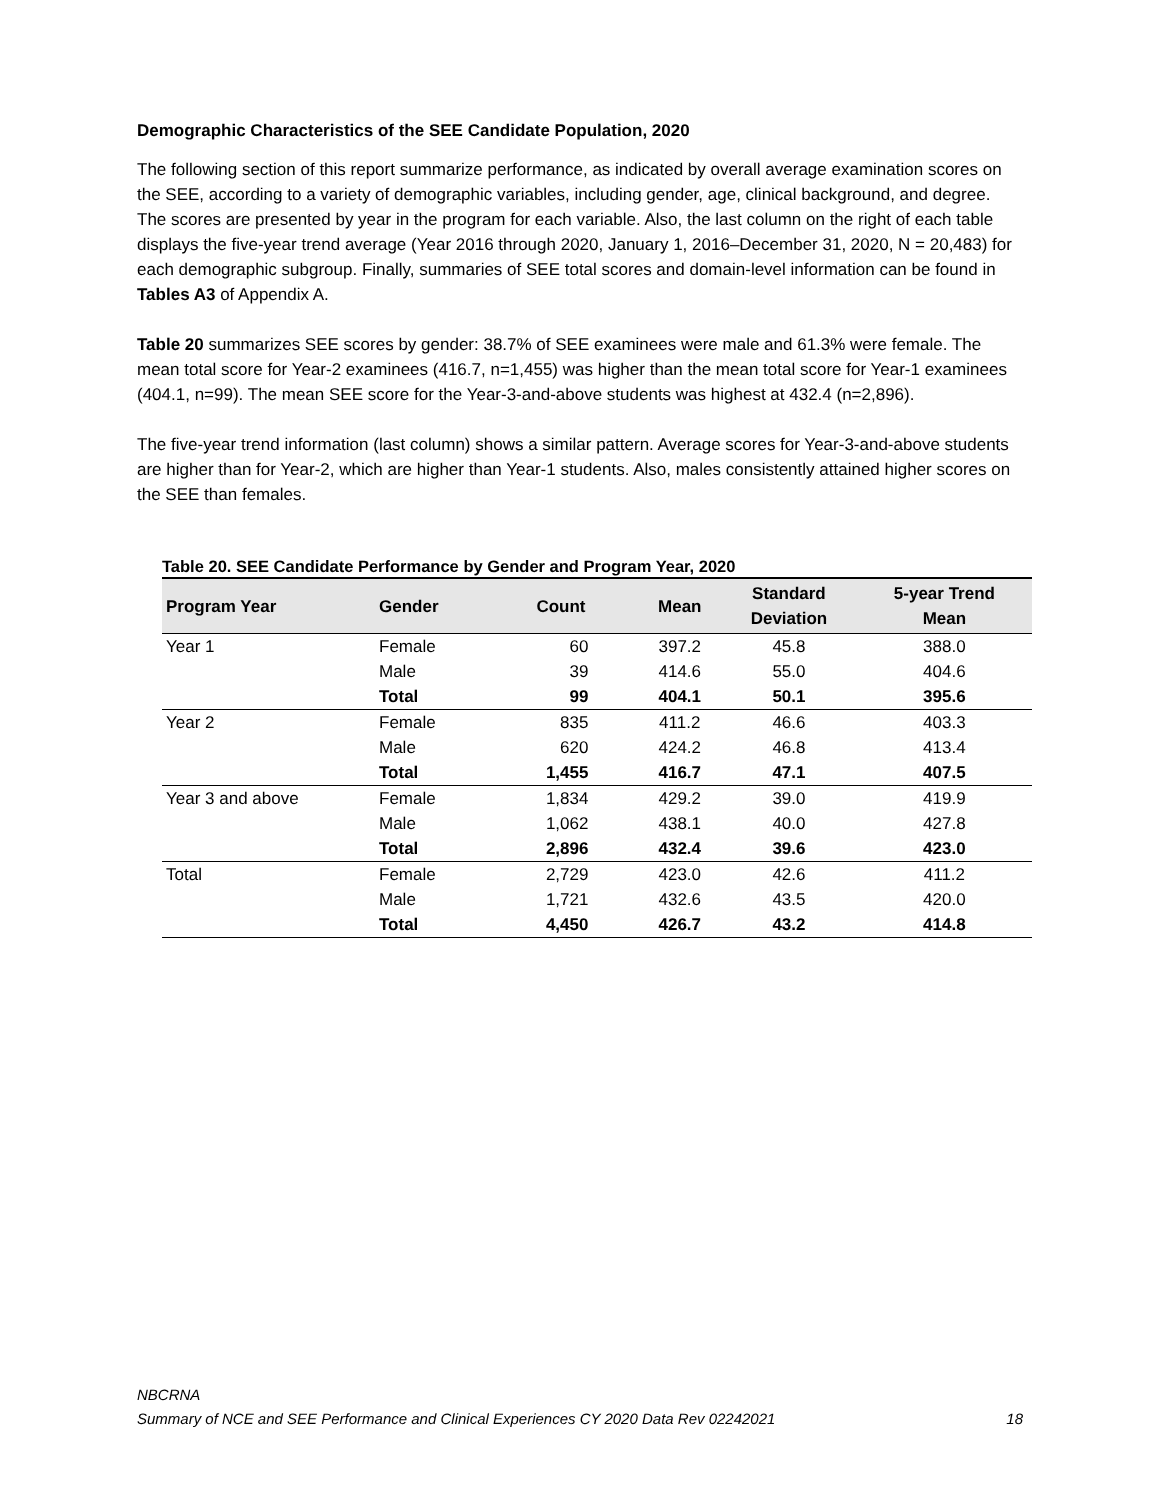Demographic Characteristics of the SEE Candidate Population, 2020
The following section of this report summarize performance, as indicated by overall average examination scores on the SEE, according to a variety of demographic variables, including gender, age, clinical background, and degree. The scores are presented by year in the program for each variable. Also, the last column on the right of each table displays the five-year trend average (Year 2016 through 2020, January 1, 2016–December 31, 2020, N = 20,483) for each demographic subgroup. Finally, summaries of SEE total scores and domain-level information can be found in Tables A3 of Appendix A.
Table 20 summarizes SEE scores by gender: 38.7% of SEE examinees were male and 61.3% were female. The mean total score for Year-2 examinees (416.7, n=1,455) was higher than the mean total score for Year-1 examinees (404.1, n=99). The mean SEE score for the Year-3-and-above students was highest at 432.4 (n=2,896).
The five-year trend information (last column) shows a similar pattern. Average scores for Year-3-and-above students are higher than for Year-2, which are higher than Year-1 students. Also, males consistently attained higher scores on the SEE than females.
Table 20. SEE Candidate Performance by Gender and Program Year, 2020
| Program Year | Gender | Count | Mean | Standard Deviation | 5-year Trend Mean |
| --- | --- | --- | --- | --- | --- |
| Year 1 | Female | 60 | 397.2 | 45.8 | 388.0 |
| | Male | 39 | 414.6 | 55.0 | 404.6 |
| | Total | 99 | 404.1 | 50.1 | 395.6 |
| Year 2 | Female | 835 | 411.2 | 46.6 | 403.3 |
| | Male | 620 | 424.2 | 46.8 | 413.4 |
| | Total | 1,455 | 416.7 | 47.1 | 407.5 |
| Year 3 and above | Female | 1,834 | 429.2 | 39.0 | 419.9 |
| | Male | 1,062 | 438.1 | 40.0 | 427.8 |
| | Total | 2,896 | 432.4 | 39.6 | 423.0 |
| Total | Female | 2,729 | 423.0 | 42.6 | 411.2 |
| | Male | 1,721 | 432.6 | 43.5 | 420.0 |
| | Total | 4,450 | 426.7 | 43.2 | 414.8 |
NBCRNA
18 Summary of NCE and SEE Performance and Clinical Experiences CY 2020 Data Rev 02242021